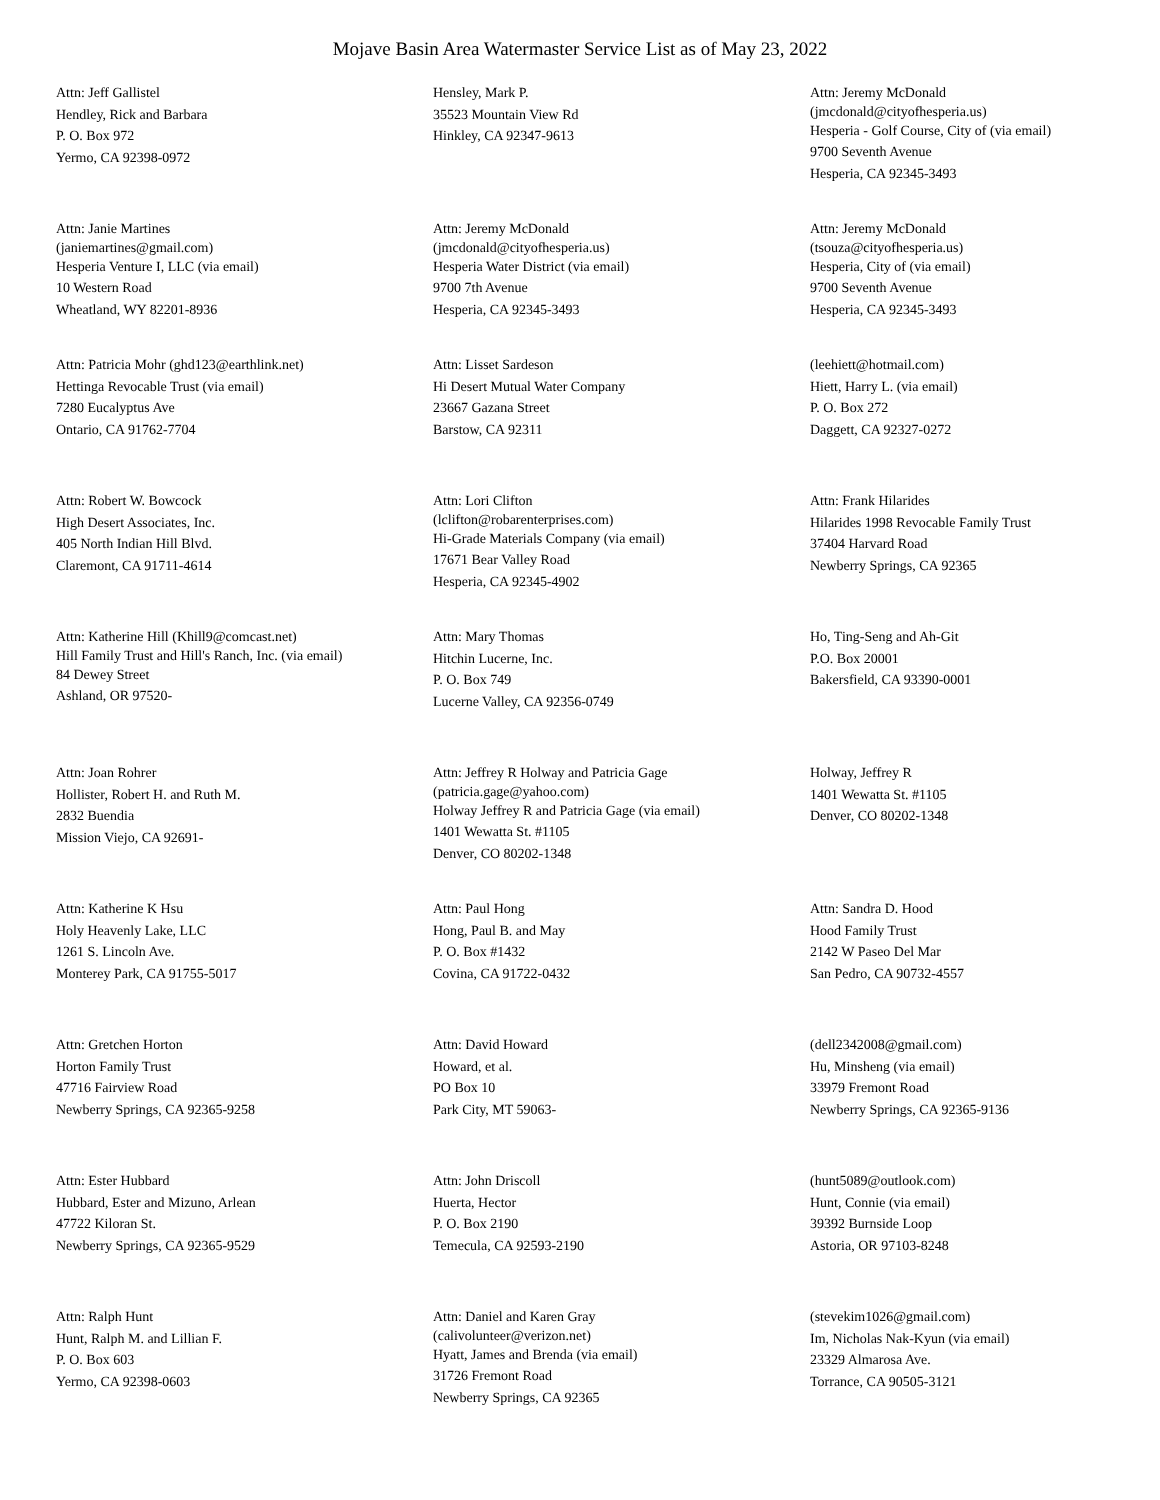Mojave Basin Area Watermaster Service List as of May 23, 2022
Attn: Jeff Gallistel
Hendley, Rick and Barbara
P. O. Box 972
Yermo, CA 92398-0972
Hensley, Mark P.
35523 Mountain View Rd
Hinkley, CA 92347-9613
Attn: Jeremy McDonald
(jmcdonald@cityofhesperia.us)
Hesperia - Golf Course, City of (via email)
9700 Seventh Avenue
Hesperia, CA 92345-3493
Attn: Janie Martines
(janiemartines@gmail.com)
Hesperia Venture I, LLC (via email)
10 Western Road
Wheatland, WY 82201-8936
Attn: Jeremy McDonald
(jmcdonald@cityofhesperia.us)
Hesperia Water District (via email)
9700 7th Avenue
Hesperia, CA 92345-3493
Attn: Jeremy McDonald
(tsouza@cityofhesperia.us)
Hesperia, City of (via email)
9700 Seventh Avenue
Hesperia, CA 92345-3493
Attn: Patricia Mohr (ghd123@earthlink.net)
Hettinga Revocable Trust (via email)
7280 Eucalyptus Ave
Ontario, CA 91762-7704
Attn: Lisset Sardeson
Hi Desert Mutual Water Company
23667 Gazana Street
Barstow, CA 92311
(leehiett@hotmail.com)
Hiett, Harry L. (via email)
P. O. Box 272
Daggett, CA 92327-0272
Attn: Robert W. Bowcock
High Desert Associates, Inc.
405 North Indian Hill Blvd.
Claremont, CA 91711-4614
Attn: Lori Clifton
(lclifton@robarenterprises.com)
Hi-Grade Materials Company (via email)
17671 Bear Valley Road
Hesperia, CA 92345-4902
Attn: Frank Hilarides
Hilarides 1998 Revocable Family Trust
37404 Harvard Road
Newberry Springs, CA 92365
Attn: Katherine Hill (Khill9@comcast.net)
Hill Family Trust and Hill's Ranch, Inc. (via email)
84 Dewey Street
Ashland, OR 97520-
Attn: Mary Thomas
Hitchin Lucerne, Inc.
P. O. Box 749
Lucerne Valley, CA 92356-0749
Ho, Ting-Seng and Ah-Git
P.O. Box 20001
Bakersfield, CA 93390-0001
Attn: Joan Rohrer
Hollister, Robert H. and Ruth M.
2832 Buendia
Mission Viejo, CA 92691-
Attn: Jeffrey R Holway and Patricia Gage
(patricia.gage@yahoo.com)
Holway Jeffrey R and Patricia Gage (via email)
1401 Wewatta St. #1105
Denver, CO 80202-1348
Holway, Jeffrey R
1401 Wewatta St. #1105
Denver, CO 80202-1348
Attn: Katherine K Hsu
Holy Heavenly Lake, LLC
1261 S. Lincoln Ave.
Monterey Park, CA 91755-5017
Attn: Paul Hong
Hong, Paul B. and May
P. O. Box #1432
Covina, CA 91722-0432
Attn: Sandra D. Hood
Hood Family Trust
2142 W Paseo Del Mar
San Pedro, CA 90732-4557
Attn: Gretchen Horton
Horton Family Trust
47716 Fairview Road
Newberry Springs, CA 92365-9258
Attn: David Howard
Howard, et al.
PO Box 10
Park City, MT 59063-
(dell2342008@gmail.com)
Hu, Minsheng (via email)
33979 Fremont Road
Newberry Springs, CA 92365-9136
Attn: Ester Hubbard
Hubbard, Ester and Mizuno, Arlean
47722 Kiloran St.
Newberry Springs, CA 92365-9529
Attn: John Driscoll
Huerta, Hector
P. O. Box 2190
Temecula, CA 92593-2190
(hunt5089@outlook.com)
Hunt, Connie (via email)
39392 Burnside Loop
Astoria, OR 97103-8248
Attn: Ralph Hunt
Hunt, Ralph M. and Lillian F.
P. O. Box 603
Yermo, CA 92398-0603
Attn: Daniel and Karen Gray
(calivolunteer@verizon.net)
Hyatt, James and Brenda (via email)
31726 Fremont Road
Newberry Springs, CA 92365
(stevekim1026@gmail.com)
Im, Nicholas Nak-Kyun (via email)
23329 Almarosa Ave.
Torrance, CA 90505-3121